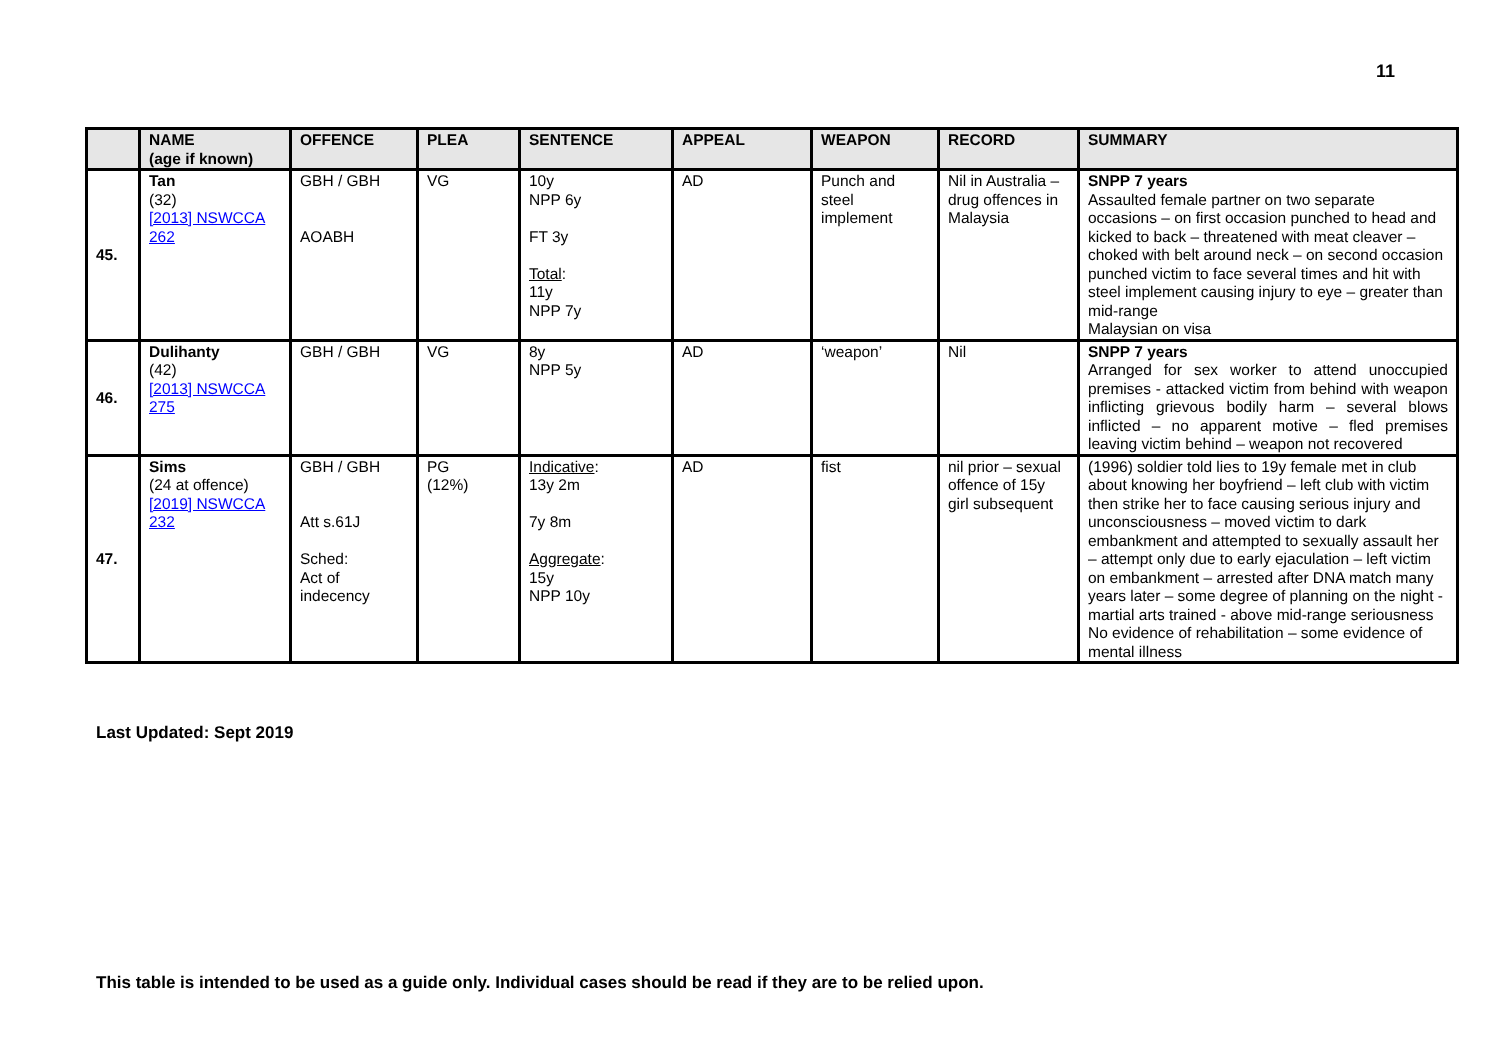11
| | NAME (age if known) | OFFENCE | PLEA | SENTENCE | APPEAL | WEAPON | RECORD | SUMMARY |
| --- | --- | --- | --- | --- | --- | --- | --- | --- |
| 45. | Tan (32) [2013] NSWCCA 262 | GBH / GBH AOABH | VG | 10y NPP 6y FT 3y Total : 11y NPP 7y | AD | Punch and steel implement | Nil in Australia – drug offences in Malaysia | SNPP 7 years Assaulted female partner on two separate occasions – on first occasion punched to head and kicked to back – threatened with meat cleaver – choked with belt around neck – on second occasion punched victim to face several times and hit with steel implement causing injury to eye – greater than mid-range Malaysian on visa |
| 46. | Dulihanty (42) [2013] NSWCCA 275 | GBH / GBH | VG | 8y NPP 5y | AD | ‘weapon’ | Nil | SNPP 7 years Arranged for sex worker to attend unoccupied premises - attacked victim from behind with weapon inflicting grievous bodily harm – several blows inflicted – no apparent motive – fled premises leaving victim behind – weapon not recovered |
| 47. | Sims (24 at offence) [2019] NSWCCA 232 | GBH / GBH Att s.61J Sched: Act of indecency | PG (12%) | Indicative : 13y 2m 7y 8m Aggregate : 15y NPP 10y | AD | fist | nil prior – sexual offence of 15y girl subsequent | (1996) soldier told lies to 19y female met in club about knowing her boyfriend – left club with victim then strike her to face causing serious injury and unconsciousness – moved victim to dark embankment and attempted to sexually assault her – attempt only due to early ejaculation – left victim on embankment – arrested after DNA match many years later – some degree of planning on the night - martial arts trained - above mid-range seriousness No evidence of rehabilitation – some evidence of mental illness |
Last Updated: Sept 2019
This table is intended to be used as a guide only. Individual cases should be read if they are to be relied upon.